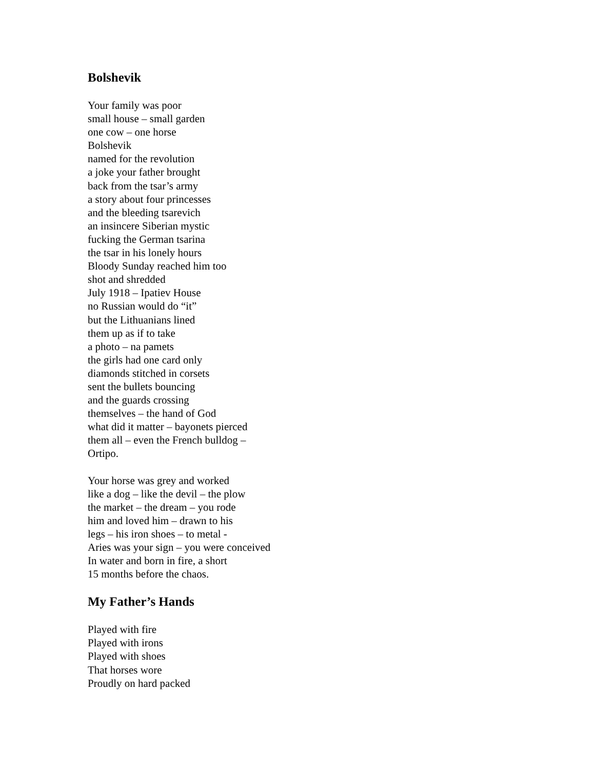Bolshevik
Your family was poor
small house – small garden
one cow – one horse
Bolshevik
named for the revolution
a joke your father brought
back from the tsar’s army
a story about four princesses
and the bleeding tsarevich
an insincere Siberian mystic
fucking the German tsarina
the tsar in his lonely hours
Bloody Sunday reached him too
shot and shredded
July 1918 – Ipatiev House
no Russian would do “it”
but the Lithuanians lined
them up as if to take
a photo – na pamets
the girls had one card only
diamonds stitched in corsets
sent the bullets bouncing
and the guards crossing
themselves – the hand of God
what did it matter – bayonets pierced
them all – even the French bulldog –
Ortipo.
Your horse was grey and worked
like a dog – like the devil – the plow
the market – the dream – you rode
him and loved him – drawn to his
legs – his iron shoes – to metal -
Aries was your sign – you were conceived
In water and born in fire, a short
15 months before the chaos.
My Father’s Hands
Played with fire
Played with irons
Played with shoes
That horses wore
Proudly on hard packed